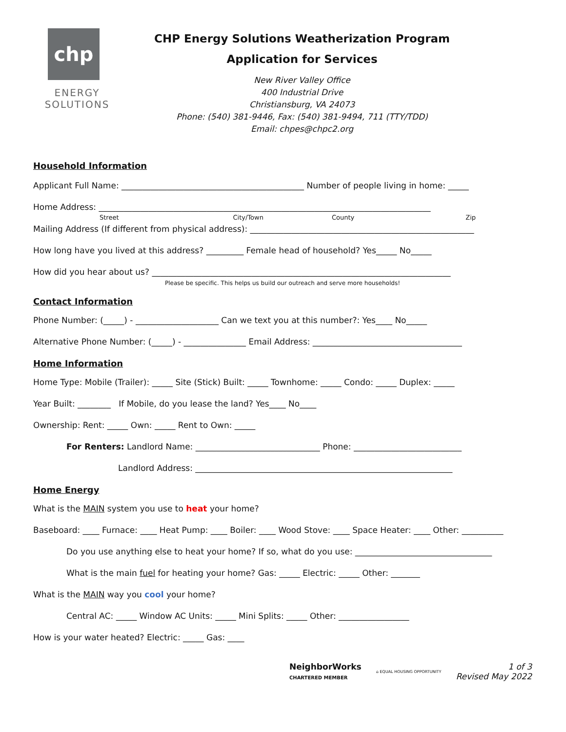chp
ENERGY
SOLUTIONS
CHP Energy Solutions Weatherization Program
Application for Services
New River Valley Office
400 Industrial Drive
Christiansburg, VA 24073
Phone: (540) 381-9446, Fax: (540) 381-9494, 711 (TTY/TDD)
Email: chpes@chpc2.org
Household Information
Applicant Full Name: ____________________________________________ Number of people living in home: _____
Home Address: ________________________________________________________________________________
Street City/Town County Zip
Mailing Address (If different from physical address): ______________________________________________________
How long have you lived at this address? _________ Female head of household? Yes_____ No_____
How did you hear about us? ________________________________________________________________________
Please be specific. This helps us build our outreach and serve more households!
Contact Information
Phone Number: (_____) - ____________________ Can we text you at this number?: Yes____ No_____
Alternative Phone Number: (_____) - _______________ Email Address: ____________________________________
Home Information
Home Type: Mobile (Trailer): _____ Site (Stick) Built: _____ Townhome: _____ Condo: _____ Duplex: _____
Year Built: ________ If Mobile, do you lease the land? Yes____ No____
Ownership: Rent: _____ Own: _____ Rent to Own: _____
For Renters: Landlord Name: ______________________________ Phone: __________________________
Landlord Address: ______________________________________________________________
Home Energy
What is the MAIN system you use to heat your home?
Baseboard: ____ Furnace: ____ Heat Pump: ____ Boiler: ____ Wood Stove: ____ Space Heater: ____ Other: __________
Do you use anything else to heat your home? If so, what do you use: _________________________________
What is the main fuel for heating your home? Gas: _____ Electric: _____ Other: _______
What is the MAIN way you cool your home?
Central AC: _____ Window AC Units: _____ Mini Splits: _____ Other: _________________
How is your water heated? Electric: _____ Gas: ____
NeighborWorks
CHARTERED MEMBER ⌂ EQUAL HOUSING OPPORTUNITY 1 of 3
Revised May 2022